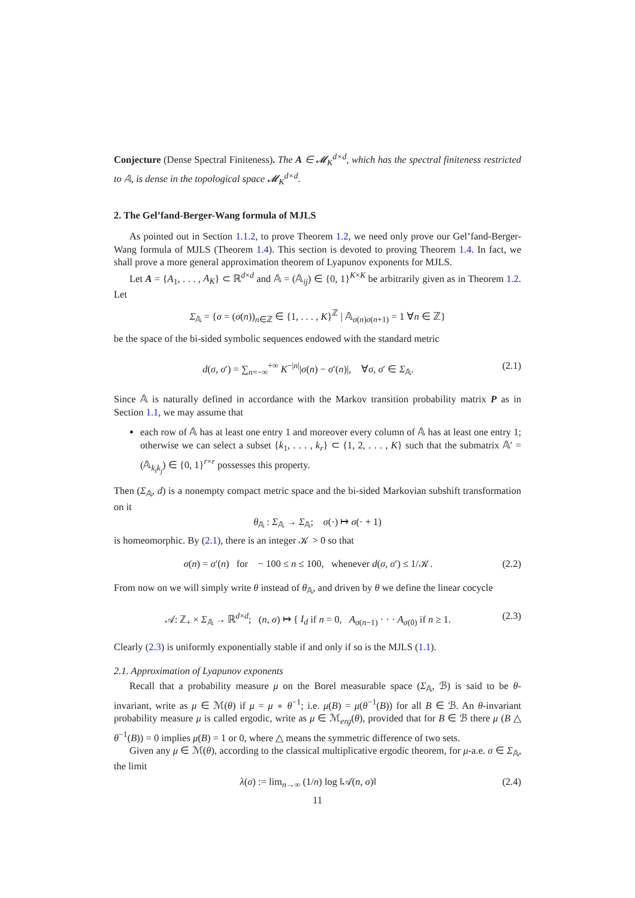Conjecture (Dense Spectral Finiteness). The A ∈ 𝓜<sub>K</sub><sup>d×d</sup>, which has the spectral finiteness restricted to 𝔸, is dense in the topological space 𝓜<sub>K</sub><sup>d×d</sup>.
2. The Gel’fand-Berger-Wang formula of MJLS
As pointed out in Section 1.1.2, to prove Theorem 1.2, we need only prove our Gel’fand-Berger-Wang formula of MJLS (Theorem 1.4). This section is devoted to proving Theorem 1.4. In fact, we shall prove a more general approximation theorem of Lyapunov exponents for MJLS.
Let A = {A<sub>1</sub>, . . . , A<sub>K</sub>} ⊂ ℝ<sup>d×d</sup> and 𝔸 = (𝔸<sub>ij</sub>) ∈ {0, 1}<sup>K×K</sup> be arbitrarily given as in Theorem 1.2. Let
Σ<sub>𝔸</sub> = {σ = (σ(n))<sub>n∈ℤ</sub> ∈ {1, . . . , K}<sup>ℤ</sup> | 𝔸<sub>σ(n)σ(n+1)</sub> = 1 ∀n ∈ ℤ}
be the space of the bi-sided symbolic sequences endowed with the standard metric
d(σ, σ′) = ∑<sub>n=−∞</sub><sup>+∞</sup> K<sup>−|n|</sup>|σ(n) − σ′(n)|, ∀σ, σ′ ∈ Σ<sub>𝔸</sub>. (2.1)
Since 𝔸 is naturally defined in accordance with the Markov transition probability matrix P as in Section 1.1, we may assume that
each row of 𝔸 has at least one entry 1 and moreover every column of 𝔸 has at least one entry 1; otherwise we can select a subset {k<sub>1</sub>, . . . , k<sub>r</sub>} ⊂ {1, 2, . . . , K} such that the submatrix 𝔸′ = (𝔸<sub>k<sub>i</sub>k<sub>j</sub></sub>) ∈ {0, 1}<sup>r×r</sup> possesses this property.
Then (Σ<sub>𝔸</sub>, d) is a nonempty compact metric space and the bi-sided Markovian subshift transformation on it
θ<sub>𝔸</sub> : Σ<sub>𝔸</sub> → Σ<sub>𝔸</sub>; σ(·) ↦ σ(· + 1)
is homeomorphic. By (2.1), there is an integer 𝒦 > 0 so that
σ(n) = σ′(n) for − 100 ≤ n ≤ 100, whenever d(σ, σ′) ≤ 1/𝒦. (2.2)
From now on we will simply write θ instead of θ<sub>𝔸</sub>, and driven by θ we define the linear cocycle
𝒜: ℤ<sub>+</sub> × Σ<sub>𝔸</sub> → ℝ<sup>d×d</sup>; (n, σ) ↦ { I<sub>d</sub> if n = 0, A<sub>σ(n−1)</sub> · · · A<sub>σ(0)</sub> if n ≥ 1. (2.3)
Clearly (2.3) is uniformly exponentially stable if and only if so is the MJLS (1.1).
2.1. Approximation of Lyapunov exponents
Recall that a probability measure μ on the Borel measurable space (Σ<sub>𝔸</sub>, ℬ) is said to be θ-invariant, write as μ ∈ ℳ(θ) if μ = μ ∘ θ<sup>−1</sup>; i.e. μ(B) = μ(θ<sup>−1</sup>(B)) for all B ∈ ℬ. An θ-invariant probability measure μ is called ergodic, write as μ ∈ ℳ<sub>erg</sub>(θ), provided that for B ∈ ℬ there μ (B △ θ<sup>−1</sup>(B)) = 0 implies μ(B) = 1 or 0, where △ means the symmetric difference of two sets.
Given any μ ∈ ℳ(θ), according to the classical multiplicative ergodic theorem, for μ-a.e. σ ∈ Σ<sub>𝔸</sub>, the limit
λ(σ) := lim<sub>n→∞</sub> (1/n) log ‖𝒜(n, σ)‖ (2.4)
11